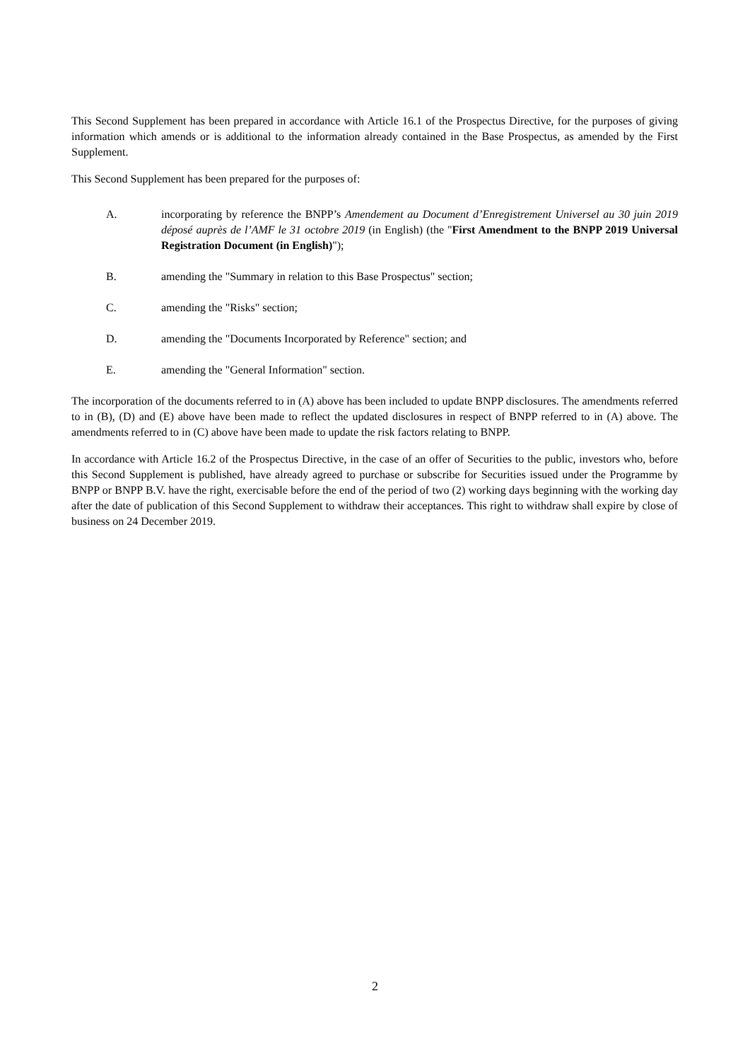This Second Supplement has been prepared in accordance with Article 16.1 of the Prospectus Directive, for the purposes of giving information which amends or is additional to the information already contained in the Base Prospectus, as amended by the First Supplement.
This Second Supplement has been prepared for the purposes of:
A. incorporating by reference the BNPP’s Amendement au Document d’Enregistrement Universel au 30 juin 2019 déposé auprès de l’AMF le 31 octobre 2019 (in English) (the "First Amendment to the BNPP 2019 Universal Registration Document (in English)");
B. amending the "Summary in relation to this Base Prospectus" section;
C. amending the "Risks" section;
D. amending the "Documents Incorporated by Reference" section; and
E. amending the "General Information" section.
The incorporation of the documents referred to in (A) above has been included to update BNPP disclosures. The amendments referred to in (B), (D) and (E) above have been made to reflect the updated disclosures in respect of BNPP referred to in (A) above. The amendments referred to in (C) above have been made to update the risk factors relating to BNPP.
In accordance with Article 16.2 of the Prospectus Directive, in the case of an offer of Securities to the public, investors who, before this Second Supplement is published, have already agreed to purchase or subscribe for Securities issued under the Programme by BNPP or BNPP B.V. have the right, exercisable before the end of the period of two (2) working days beginning with the working day after the date of publication of this Second Supplement to withdraw their acceptances. This right to withdraw shall expire by close of business on 24 December 2019.
2